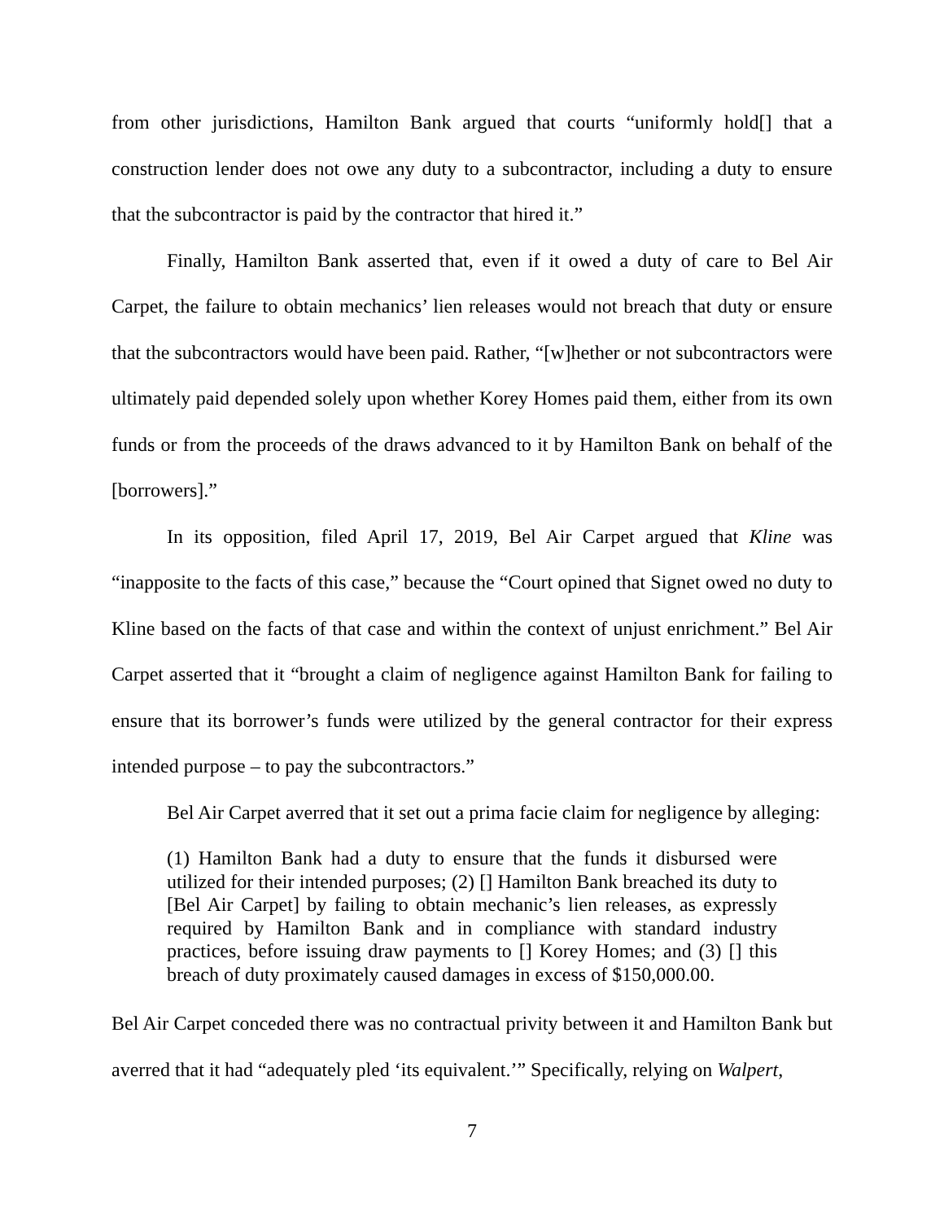from other jurisdictions, Hamilton Bank argued that courts “uniformly hold[] that a construction lender does not owe any duty to a subcontractor, including a duty to ensure that the subcontractor is paid by the contractor that hired it.”
Finally, Hamilton Bank asserted that, even if it owed a duty of care to Bel Air Carpet, the failure to obtain mechanics’ lien releases would not breach that duty or ensure that the subcontractors would have been paid. Rather, “[w]hether or not subcontractors were ultimately paid depended solely upon whether Korey Homes paid them, either from its own funds or from the proceeds of the draws advanced to it by Hamilton Bank on behalf of the [borrowers].”
In its opposition, filed April 17, 2019, Bel Air Carpet argued that Kline was “inapposite to the facts of this case,” because the “Court opined that Signet owed no duty to Kline based on the facts of that case and within the context of unjust enrichment.” Bel Air Carpet asserted that it “brought a claim of negligence against Hamilton Bank for failing to ensure that its borrower’s funds were utilized by the general contractor for their express intended purpose – to pay the subcontractors.”
Bel Air Carpet averred that it set out a prima facie claim for negligence by alleging:
(1) Hamilton Bank had a duty to ensure that the funds it disbursed were utilized for their intended purposes; (2) [] Hamilton Bank breached its duty to [Bel Air Carpet] by failing to obtain mechanic’s lien releases, as expressly required by Hamilton Bank and in compliance with standard industry practices, before issuing draw payments to [] Korey Homes; and (3) [] this breach of duty proximately caused damages in excess of $150,000.00.
Bel Air Carpet conceded there was no contractual privity between it and Hamilton Bank but averred that it had “adequately pled ‘its equivalent.’” Specifically, relying on Walpert,
7